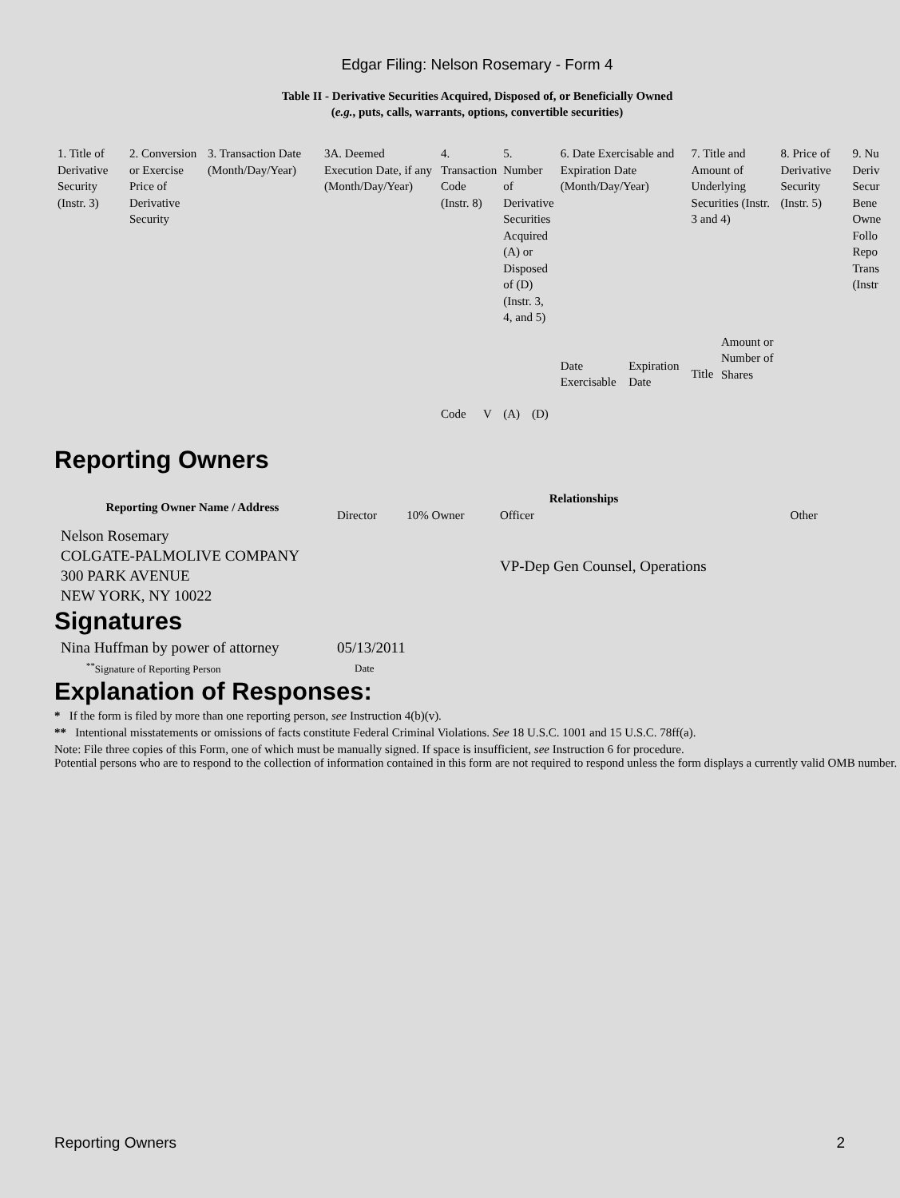Edgar Filing: Nelson Rosemary - Form 4
Table II - Derivative Securities Acquired, Disposed of, or Beneficially Owned
(e.g., puts, calls, warrants, options, convertible securities)
| 1. Title of Derivative Security (Instr. 3) | 2. Conversion or Exercise Price of Derivative Security | 3. Transaction Date (Month/Day/Year) | 3A. Deemed Execution Date, if any (Month/Day/Year) | 4. Transaction Code (Instr. 8) | | 5. Number of Derivative Securities Acquired (A) or Disposed of (D) (Instr. 3, 4, and 5) | | 6. Date Exercisable and Expiration Date (Month/Day/Year) | | 7. Title and Amount of Underlying Securities (Instr. 3 and 4) | | 8. Price of Derivative Security (Instr. 5) | 9. Nu Deriv Secur Bene Owne Follo Repo Trans (Instr |
| | | | | Code | V | (A) | (D) | Date Exercisable | Expiration Date | Title | Amount or Number of Shares | | |
Reporting Owners
| Reporting Owner Name / Address | Relationships | | | |
| --- | --- | --- | --- | --- |
| | Director | 10% Owner | Officer | Other |
| Nelson Rosemary COLGATE-PALMOLIVE COMPANY 300 PARK AVENUE NEW YORK, NY 10022 | | | VP-Dep Gen Counsel, Operations | |
Signatures
| Nina Huffman by power of attorney | 05/13/2011 |
| <sup>**</sup> Signature of Reporting Person | Date |
Explanation of Responses:
* If the form is filed by more than one reporting person, see Instruction 4(b)(v).
** Intentional misstatements or omissions of facts constitute Federal Criminal Violations. See 18 U.S.C. 1001 and 15 U.S.C. 78ff(a).
Note: File three copies of this Form, one of which must be manually signed. If space is insufficient, see Instruction 6 for procedure.
Potential persons who are to respond to the collection of information contained in this form are not required to respond unless the form displays a currently valid OMB number.
Reporting Owners 2